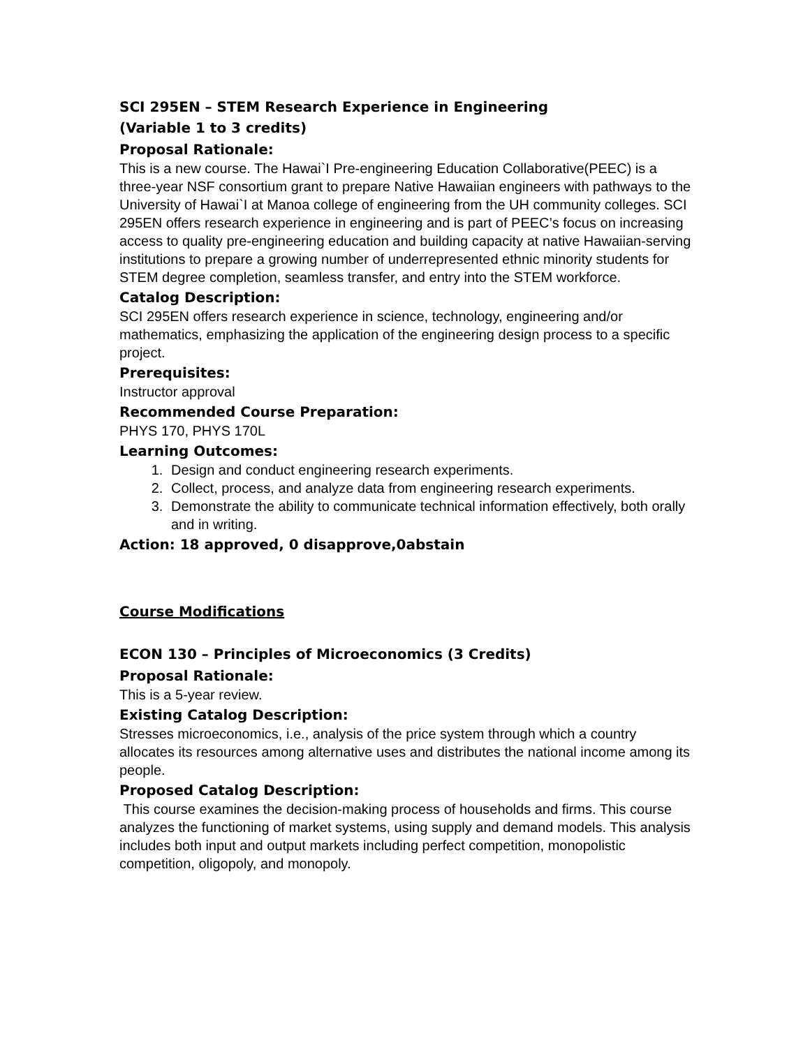SCI 295EN – STEM Research Experience in Engineering
(Variable 1 to 3 credits)
Proposal Rationale:
This is a new course. The Hawai`I Pre-engineering Education Collaborative(PEEC) is a three-year NSF consortium grant to prepare Native Hawaiian engineers with pathways to the University of Hawai`I at Manoa college of engineering from the UH community colleges. SCI 295EN offers research experience in engineering and is part of PEEC’s focus on increasing access to quality pre-engineering education and building capacity at native Hawaiian-serving institutions to prepare a growing number of underrepresented ethnic minority students for STEM degree completion, seamless transfer, and entry into the STEM workforce.
Catalog Description:
SCI 295EN offers research experience in science, technology, engineering and/or mathematics, emphasizing the application of the engineering design process to a specific project.
Prerequisites:
Instructor approval
Recommended Course Preparation:
PHYS 170, PHYS 170L
Learning Outcomes:
1. Design and conduct engineering research experiments.
2. Collect, process, and analyze data from engineering research experiments.
3. Demonstrate the ability to communicate technical information effectively, both orally and in writing.
Action: 18 approved, 0 disapprove,0abstain
Course Modifications
ECON 130 – Principles of Microeconomics (3 Credits)
Proposal Rationale:
This is a 5-year review.
Existing Catalog Description:
Stresses microeconomics, i.e., analysis of the price system through which a country allocates its resources among alternative uses and distributes the national income among its people.
Proposed Catalog Description:
This course examines the decision-making process of households and firms. This course analyzes the functioning of market systems, using supply and demand models. This analysis includes both input and output markets including perfect competition, monopolistic competition, oligopoly, and monopoly.